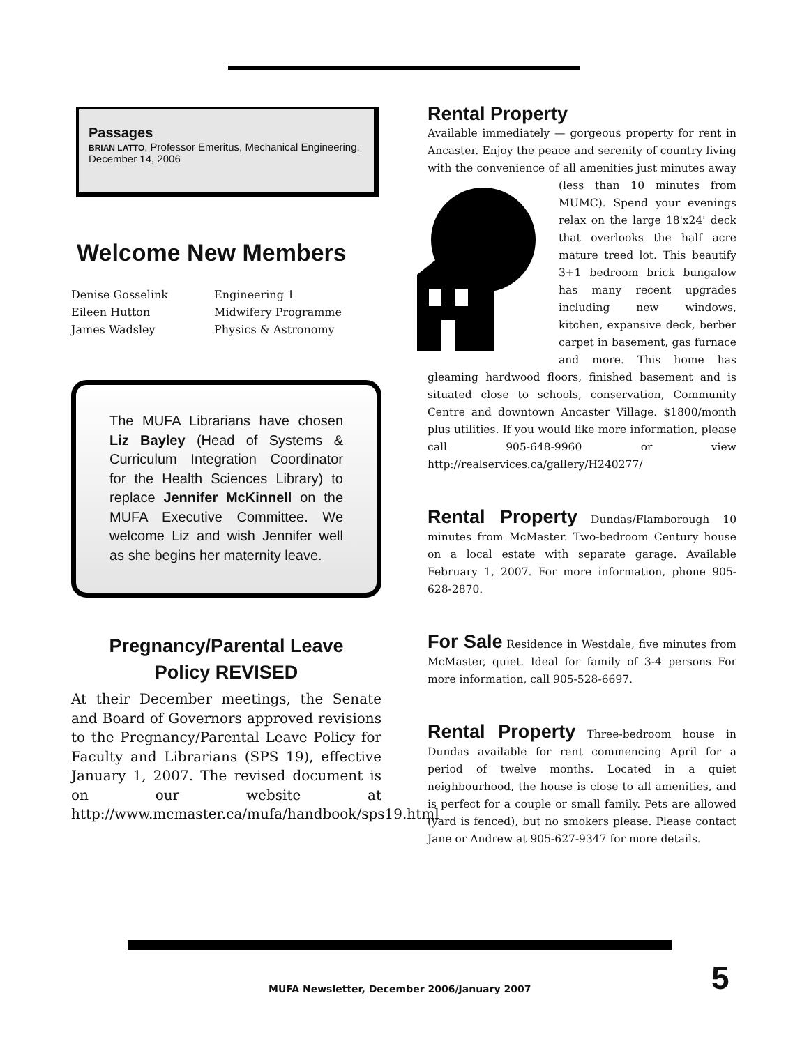Passages
BRIAN LATTO, Professor Emeritus, Mechanical Engineering, December 14, 2006
Welcome New Members
Denise Gosselink Engineering 1 Eileen Hutton Midwifery Programme James Wadsley Physics & Astronomy
The MUFA Librarians have chosen Liz Bayley (Head of Systems & Curriculum Integration Coordinator for the Health Sciences Library) to replace Jennifer McKinnell on the MUFA Executive Committee. We welcome Liz and wish Jennifer well as she begins her maternity leave.
Pregnancy/Parental Leave
Policy REVISED
At their December meetings, the Senate and Board of Governors approved revisions to the Pregnancy/Parental Leave Policy for Faculty and Librarians (SPS 19), effective January 1, 2007. The revised document is on our website at http://www.mcmaster.ca/mufa/handbook/sps19.html
Rental Property
Available immediately — gorgeous property for rent in Ancaster. Enjoy the peace and serenity of country living with the convenience of all amenities just minutes away (less than 10 minutes from MUMC). Spend your evenings relax on the large 18'x24' deck that overlooks the half acre mature treed lot. This beautify 3+1 bedroom brick bungalow has many recent upgrades including new windows, kitchen, expansive deck, berber carpet in basement, gas furnace and more. This home has gleaming hardwood floors, finished basement and is situated close to schools, conservation, Community Centre and downtown Ancaster Village. $1800/month plus utilities. If you would like more information, please call 905-648-9960 or view http://realservices.ca/gallery/H240277/
Rental Property Dundas/Flamborough 10 minutes from McMaster. Two-bedroom Century house on a local estate with separate garage. Available February 1, 2007. For more information, phone 905-628-2870.
For Sale Residence in Westdale, five minutes from McMaster, quiet. Ideal for family of 3-4 persons For more information, call 905-528-6697.
Rental Property Three-bedroom house in Dundas available for rent commencing April for a period of twelve months. Located in a quiet neighbourhood, the house is close to all amenities, and is perfect for a couple or small family. Pets are allowed (yard is fenced), but no smokers please. Please contact Jane or Andrew at 905-627-9347 for more details.
MUFA Newsletter, December 2006/January 2007
5